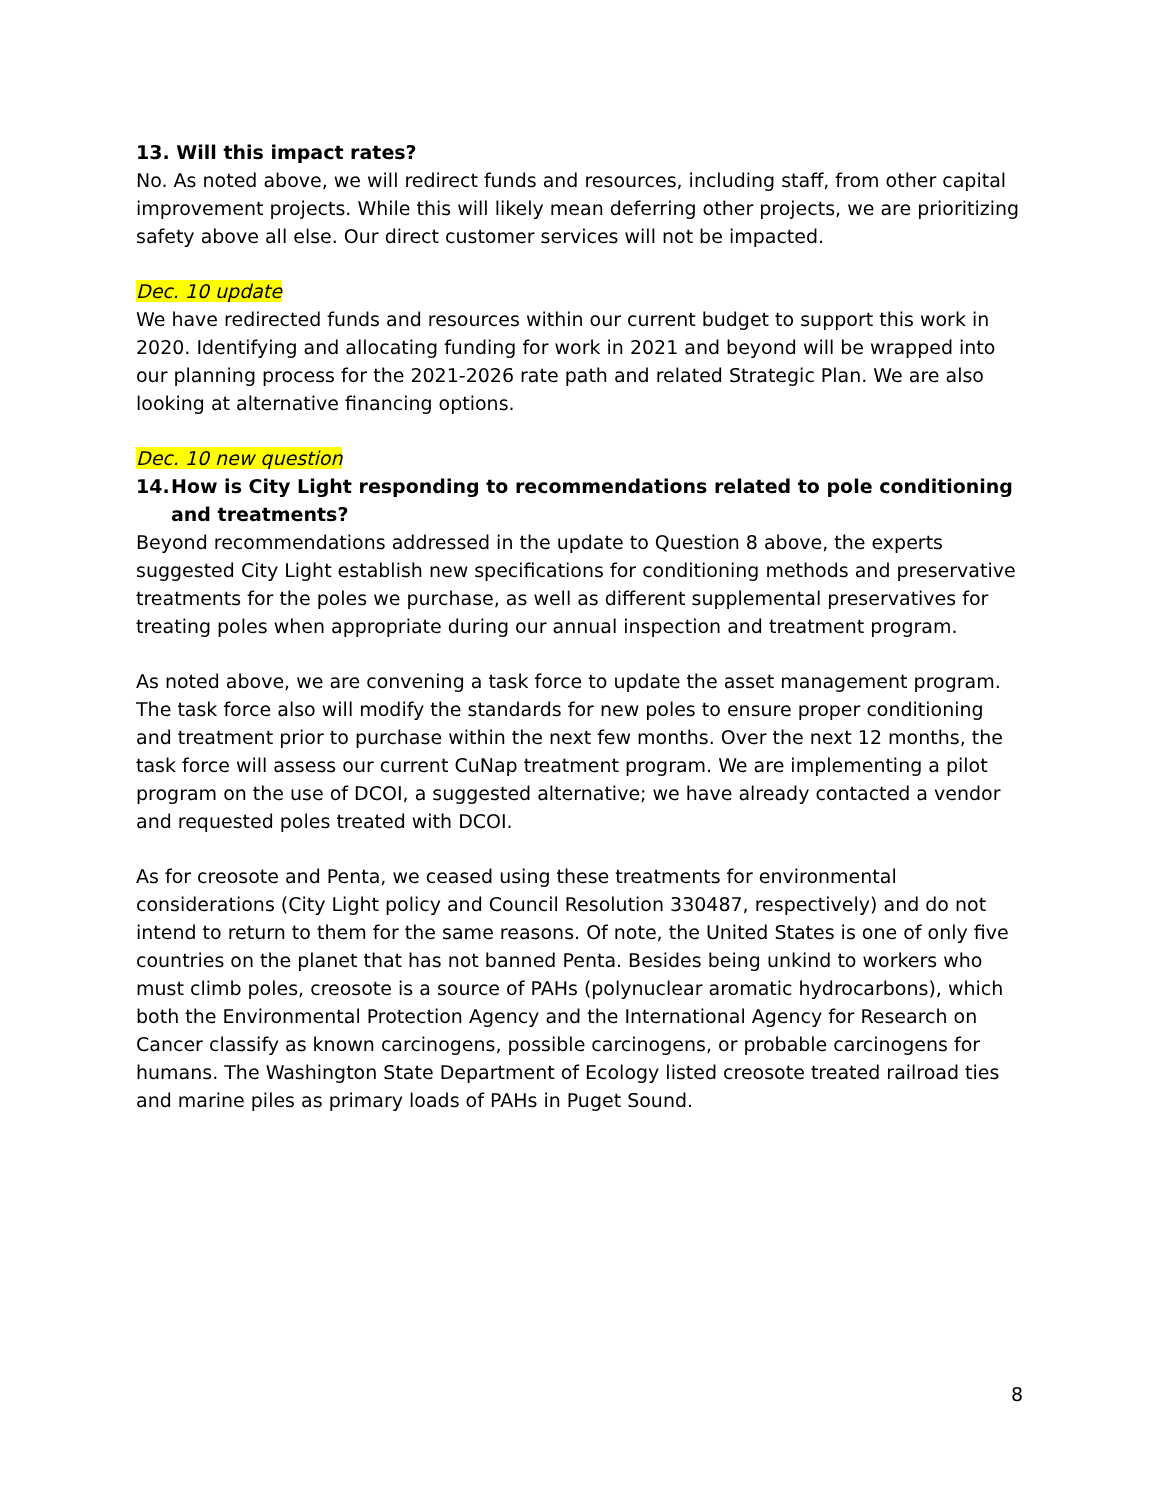13. Will this impact rates?
No. As noted above, we will redirect funds and resources, including staff, from other capital improvement projects. While this will likely mean deferring other projects, we are prioritizing safety above all else. Our direct customer services will not be impacted.
Dec. 10 update
We have redirected funds and resources within our current budget to support this work in 2020. Identifying and allocating funding for work in 2021 and beyond will be wrapped into our planning process for the 2021-2026 rate path and related Strategic Plan. We are also looking at alternative financing options.
Dec. 10 new question
14. How is City Light responding to recommendations related to pole conditioning and treatments?
Beyond recommendations addressed in the update to Question 8 above, the experts suggested City Light establish new specifications for conditioning methods and preservative treatments for the poles we purchase, as well as different supplemental preservatives for treating poles when appropriate during our annual inspection and treatment program.
As noted above, we are convening a task force to update the asset management program. The task force also will modify the standards for new poles to ensure proper conditioning and treatment prior to purchase within the next few months. Over the next 12 months, the task force will assess our current CuNap treatment program. We are implementing a pilot program on the use of DCOI, a suggested alternative; we have already contacted a vendor and requested poles treated with DCOI.
As for creosote and Penta, we ceased using these treatments for environmental considerations (City Light policy and Council Resolution 330487, respectively) and do not intend to return to them for the same reasons. Of note, the United States is one of only five countries on the planet that has not banned Penta. Besides being unkind to workers who must climb poles, creosote is a source of PAHs (polynuclear aromatic hydrocarbons), which both the Environmental Protection Agency and the International Agency for Research on Cancer classify as known carcinogens, possible carcinogens, or probable carcinogens for humans. The Washington State Department of Ecology listed creosote treated railroad ties and marine piles as primary loads of PAHs in Puget Sound.
8